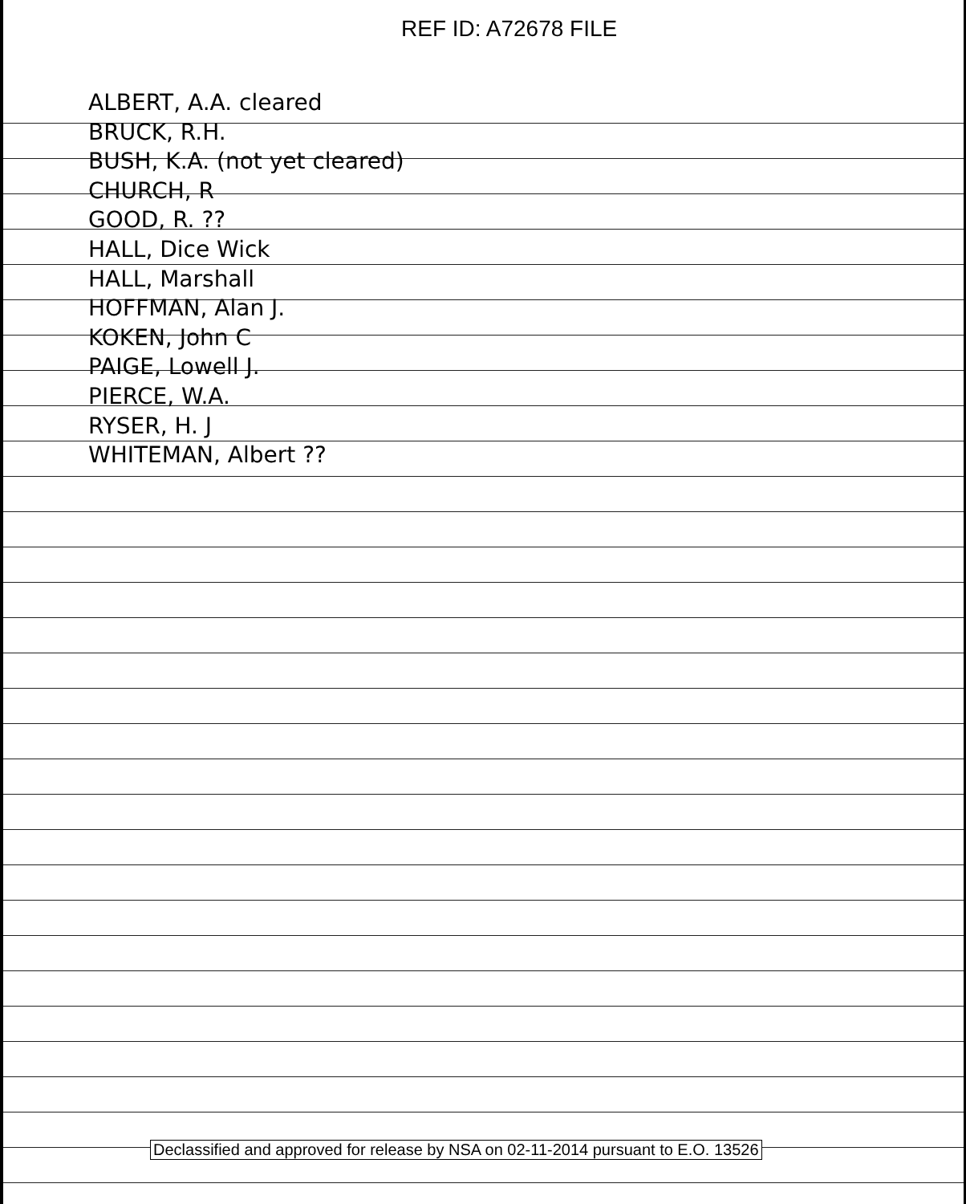REF ID: A72678 FILE
ALBERT, A.A. cleared
BRUCK, R.H.
BUSH, K.A. (not yet cleared)
CHURCH, R
GOOD, R. ??
HALL, Dice Wick
HALL, Marshall
HOFFMAN, Alan J.
KOKEN, John C
PAIGE, Lowell J.
PIERCE, W.A.
RYSER, H. J
WHITEMAN, Albert ??
Declassified and approved for release by NSA on 02-11-2014 pursuant to E.O. 13526